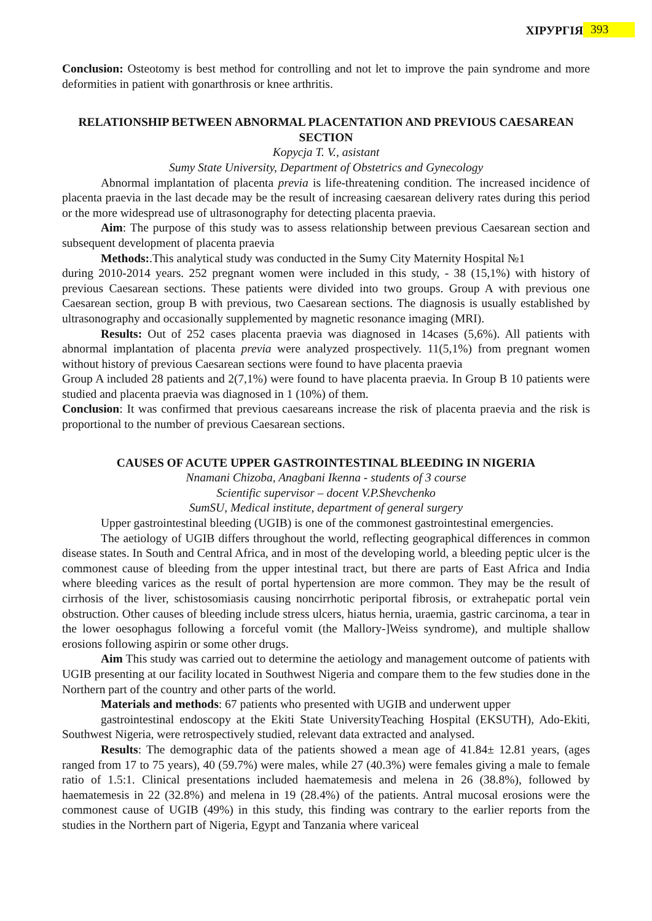ХІРУРГІЯ 393
Conclusion: Osteotomy is best method for controlling and not let to improve the pain syndrome and more deformities in patient with gonarthrosis or knee arthritis.
RELATIONSHIP BETWEEN ABNORMAL PLACENTATION AND PREVIOUS CAESAREAN SECTION
Kopycja T. V., asistant
Sumy State University, Department of Obstetrics and Gynecology
Abnormal implantation of placenta previa is life-threatening condition. The increased incidence of placenta praevia in the last decade may be the result of increasing caesarean delivery rates during this period or the more widespread use of ultrasonography for detecting placenta praevia.
Aim: The purpose of this study was to assess relationship between previous Caesarean section and subsequent development of placenta praevia
Methods:.This analytical study was conducted in the Sumy City Maternity Hospital №1
during 2010-2014 years. 252 pregnant women were included in this study, - 38 (15,1%) with history of previous Caesarean sections. These patients were divided into two groups. Group A with previous one Caesarean section, group B with previous, two Caesarean sections. The diagnosis is usually established by ultrasonography and occasionally supplemented by magnetic resonance imaging (MRI).
Results: Out of 252 cases placenta praevia was diagnosed in 14cases (5,6%). All patients with abnormal implantation of placenta previa were analyzed prospectively. 11(5,1%) from pregnant women without history of previous Caesarean sections were found to have placenta praevia
Group A included 28 patients and 2(7,1%) were found to have placenta praevia. In Group B 10 patients were studied and placenta praevia was diagnosed in 1 (10%) of them.
Conclusion: It was confirmed that previous caesareans increase the risk of placenta praevia and the risk is proportional to the number of previous Caesarean sections.
CAUSES OF ACUTE UPPER GASTROINTESTINAL BLEEDING IN NIGERIA
Nnamani Chizoba, Anagbani Ikenna - students of 3 course
Scientific supervisor – docent V.P.Shevchenko
SumSU, Medical institute, department of general surgery
Upper gastrointestinal bleeding (UGIB) is one of the commonest gastrointestinal emergencies.
The aetiology of UGIB differs throughout the world, reflecting geographical differences in common disease states. In South and Central Africa, and in most of the developing world, a bleeding peptic ulcer is the commonest cause of bleeding from the upper intestinal tract, but there are parts of East Africa and India where bleeding varices as the result of portal hypertension are more common. They may be the result of cirrhosis of the liver, schistosomiasis causing noncirrhotic periportal fibrosis, or extrahepatic portal vein obstruction. Other causes of bleeding include stress ulcers, hiatus hernia, uraemia, gastric carcinoma, a tear in the lower oesophagus following a forceful vomit (the Mallory-]Weiss syndrome), and multiple shallow erosions following aspirin or some other drugs.
Aim This study was carried out to determine the aetiology and management outcome of patients with UGIB presenting at our facility located in Southwest Nigeria and compare them to the few studies done in the Northern part of the country and other parts of the world.
Materials and methods: 67 patients who presented with UGIB and underwent upper
gastrointestinal endoscopy at the Ekiti State UniversityTeaching Hospital (EKSUTH), Ado-Ekiti, Southwest Nigeria, were retrospectively studied, relevant data extracted and analysed.
Results: The demographic data of the patients showed a mean age of 41.84± 12.81 years, (ages ranged from 17 to 75 years), 40 (59.7%) were males, while 27 (40.3%) were females giving a male to female ratio of 1.5:1. Clinical presentations included haematemesis and melena in 26 (38.8%), followed by haematemesis in 22 (32.8%) and melena in 19 (28.4%) of the patients. Antral mucosal erosions were the commonest cause of UGIB (49%) in this study, this finding was contrary to the earlier reports from the studies in the Northern part of Nigeria, Egypt and Tanzania where variceal